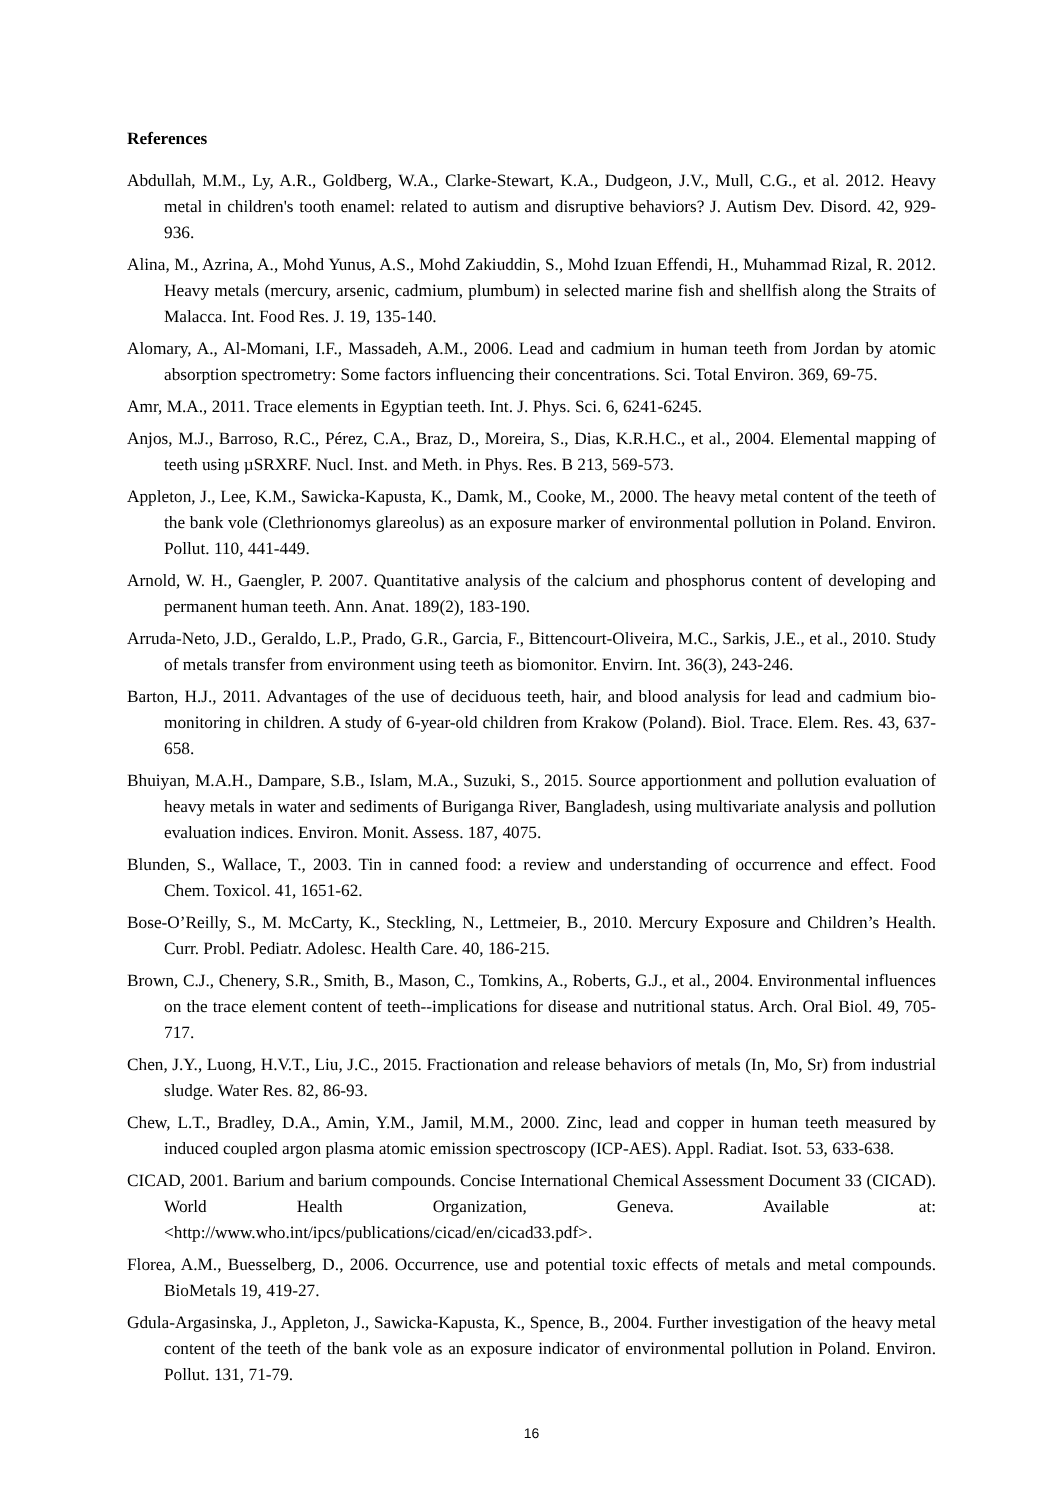References
Abdullah, M.M., Ly, A.R., Goldberg, W.A., Clarke-Stewart, K.A., Dudgeon, J.V., Mull, C.G., et al. 2012. Heavy metal in children's tooth enamel: related to autism and disruptive behaviors? J. Autism Dev. Disord. 42, 929-936.
Alina, M., Azrina, A., Mohd Yunus, A.S., Mohd Zakiuddin, S., Mohd Izuan Effendi, H., Muhammad Rizal, R. 2012. Heavy metals (mercury, arsenic, cadmium, plumbum) in selected marine fish and shellfish along the Straits of Malacca. Int. Food Res. J. 19, 135-140.
Alomary, A., Al-Momani, I.F., Massadeh, A.M., 2006. Lead and cadmium in human teeth from Jordan by atomic absorption spectrometry: Some factors influencing their concentrations. Sci. Total Environ. 369, 69-75.
Amr, M.A., 2011. Trace elements in Egyptian teeth. Int. J. Phys. Sci. 6, 6241-6245.
Anjos, M.J., Barroso, R.C., Pérez, C.A., Braz, D., Moreira, S., Dias, K.R.H.C., et al., 2004. Elemental mapping of teeth using µSRXRF. Nucl. Inst. and Meth. in Phys. Res. B 213, 569-573.
Appleton, J., Lee, K.M., Sawicka-Kapusta, K., Damk, M., Cooke, M., 2000. The heavy metal content of the teeth of the bank vole (Clethrionomys glareolus) as an exposure marker of environmental pollution in Poland. Environ. Pollut. 110, 441-449.
Arnold, W. H., Gaengler, P. 2007. Quantitative analysis of the calcium and phosphorus content of developing and permanent human teeth. Ann. Anat. 189(2), 183-190.
Arruda-Neto, J.D., Geraldo, L.P., Prado, G.R., Garcia, F., Bittencourt-Oliveira, M.C., Sarkis, J.E., et al., 2010. Study of metals transfer from environment using teeth as biomonitor. Envirn. Int. 36(3), 243-246.
Barton, H.J., 2011. Advantages of the use of deciduous teeth, hair, and blood analysis for lead and cadmium bio-monitoring in children. A study of 6-year-old children from Krakow (Poland). Biol. Trace. Elem. Res. 43, 637-658.
Bhuiyan, M.A.H., Dampare, S.B., Islam, M.A., Suzuki, S., 2015. Source apportionment and pollution evaluation of heavy metals in water and sediments of Buriganga River, Bangladesh, using multivariate analysis and pollution evaluation indices. Environ. Monit. Assess. 187, 4075.
Blunden, S., Wallace, T., 2003. Tin in canned food: a review and understanding of occurrence and effect. Food Chem. Toxicol. 41, 1651-62.
Bose-O’Reilly, S., M. McCarty, K., Steckling, N., Lettmeier, B., 2010. Mercury Exposure and Children’s Health. Curr. Probl. Pediatr. Adolesc. Health Care. 40, 186-215.
Brown, C.J., Chenery, S.R., Smith, B., Mason, C., Tomkins, A., Roberts, G.J., et al., 2004. Environmental influences on the trace element content of teeth--implications for disease and nutritional status. Arch. Oral Biol. 49, 705-717.
Chen, J.Y., Luong, H.V.T., Liu, J.C., 2015. Fractionation and release behaviors of metals (In, Mo, Sr) from industrial sludge. Water Res. 82, 86-93.
Chew, L.T., Bradley, D.A., Amin, Y.M., Jamil, M.M., 2000. Zinc, lead and copper in human teeth measured by induced coupled argon plasma atomic emission spectroscopy (ICP-AES). Appl. Radiat. Isot. 53, 633-638.
CICAD, 2001. Barium and barium compounds. Concise International Chemical Assessment Document 33 (CICAD). World Health Organization, Geneva. Available at: <http://www.who.int/ipcs/publications/cicad/en/cicad33.pdf>.
Florea, A.M., Buesselberg, D., 2006. Occurrence, use and potential toxic effects of metals and metal compounds. BioMetals 19, 419-27.
Gdula-Argasinska, J., Appleton, J., Sawicka-Kapusta, K., Spence, B., 2004. Further investigation of the heavy metal content of the teeth of the bank vole as an exposure indicator of environmental pollution in Poland. Environ. Pollut. 131, 71-79.
16